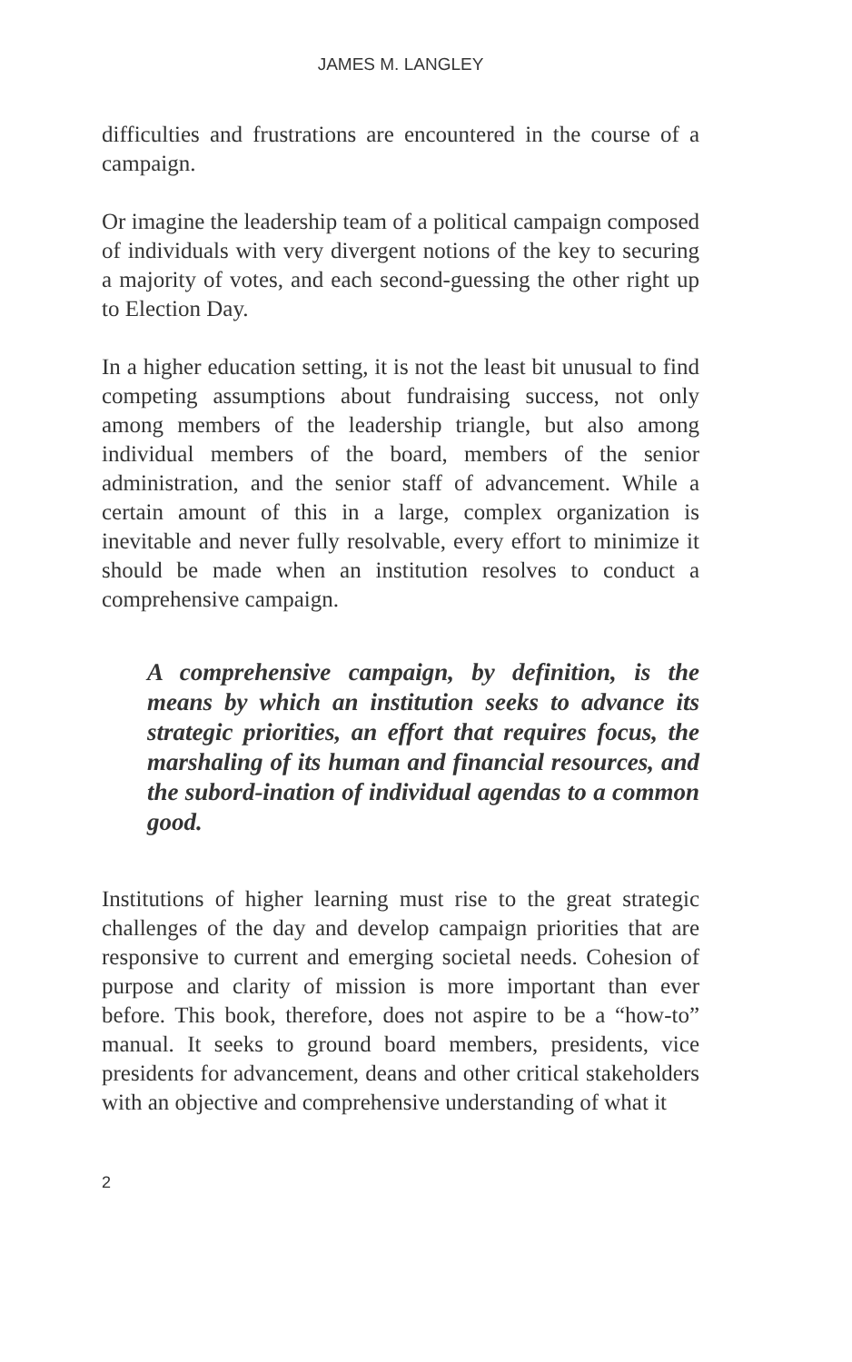JAMES M. LANGLEY
difficulties and frustrations are encountered in the course of a campaign.
Or imagine the leadership team of a political campaign composed of individuals with very divergent notions of the key to securing a majority of votes, and each second-guessing the other right up to Election Day.
In a higher education setting, it is not the least bit unusual to find competing assumptions about fundraising success, not only among members of the leadership triangle, but also among individual members of the board, members of the senior administration, and the senior staff of advancement. While a certain amount of this in a large, complex organization is inevitable and never fully resolvable, every effort to minimize it should be made when an institution resolves to conduct a comprehensive campaign.
A comprehensive campaign, by definition, is the means by which an institution seeks to advance its strategic priorities, an effort that requires focus, the marshaling of its human and financial resources, and the subord-ination of individual agendas to a common good.
Institutions of higher learning must rise to the great strategic challenges of the day and develop campaign priorities that are responsive to current and emerging societal needs. Cohesion of purpose and clarity of mission is more important than ever before. This book, therefore, does not aspire to be a “how-to” manual. It seeks to ground board members, presidents, vice presidents for advancement, deans and other critical stakeholders with an objective and comprehensive understanding of what it
2